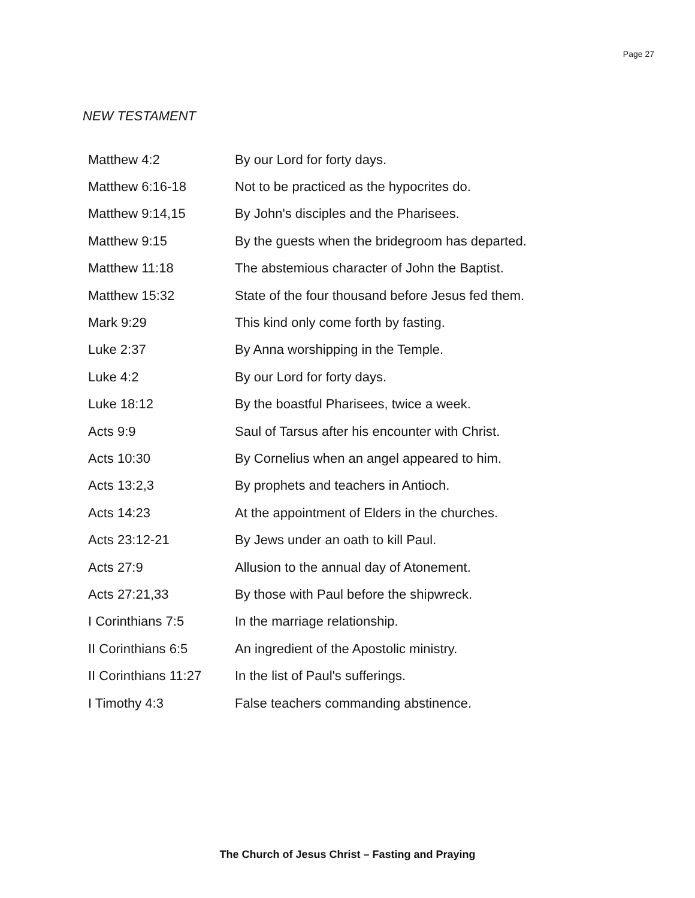Page 27
NEW TESTAMENT
| Matthew 4:2 | By our Lord for forty days. |
| Matthew 6:16-18 | Not to be practiced as the hypocrites do. |
| Matthew 9:14,15 | By John's disciples and the Pharisees. |
| Matthew 9:15 | By the guests when the bridegroom has departed. |
| Matthew 11:18 | The abstemious character of John the Baptist. |
| Matthew 15:32 | State of the four thousand before Jesus fed them. |
| Mark 9:29 | This kind only come forth by fasting. |
| Luke 2:37 | By Anna worshipping in the Temple. |
| Luke 4:2 | By our Lord for forty days. |
| Luke 18:12 | By the boastful Pharisees, twice a week. |
| Acts 9:9 | Saul of Tarsus after his encounter with Christ. |
| Acts 10:30 | By Cornelius when an angel appeared to him. |
| Acts 13:2,3 | By prophets and teachers in Antioch. |
| Acts 14:23 | At the appointment of Elders in the churches. |
| Acts 23:12-21 | By Jews under an oath to kill Paul. |
| Acts 27:9 | Allusion to the annual day of Atonement. |
| Acts 27:21,33 | By those with Paul before the shipwreck. |
| I Corinthians 7:5 | In the marriage relationship. |
| II Corinthians 6:5 | An ingredient of the Apostolic ministry. |
| II Corinthians 11:27 | In the list of Paul's sufferings. |
| I Timothy 4:3 | False teachers commanding abstinence. |
The Church of Jesus Christ – Fasting and Praying